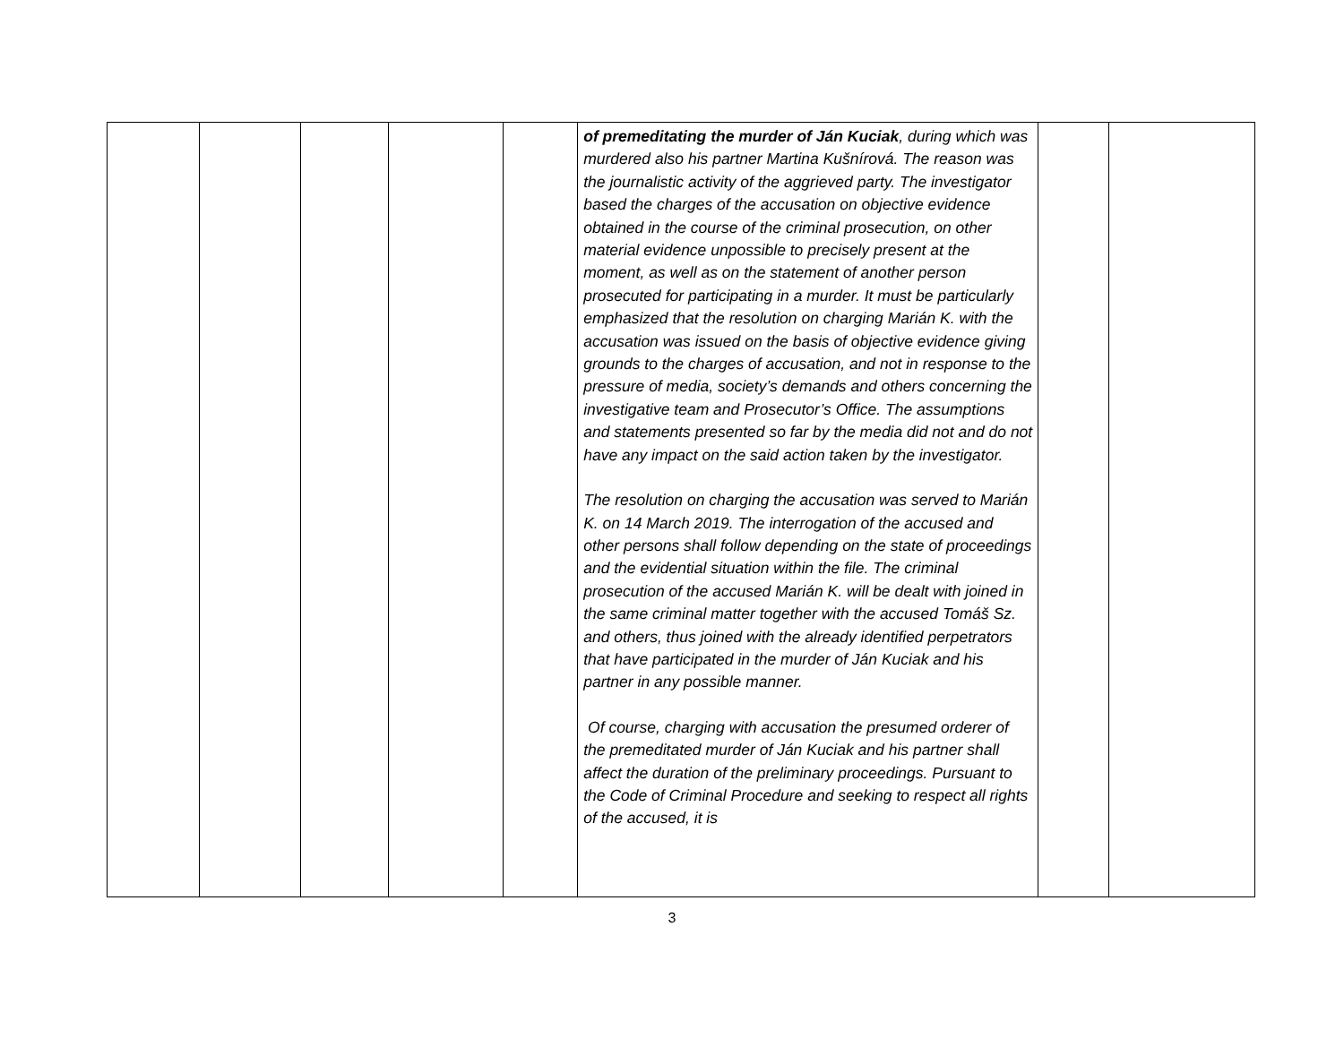| | | | | | of premeditating the murder of Ján Kuciak , during which was murdered also his partner Martina Kušnírová. The reason was the journalistic activity of the aggrieved party. The investigator based the charges of the accusation on objective evidence obtained in the course of the criminal prosecution, on other material evidence unpossible to precisely present at the moment, as well as on the statement of another person prosecuted for participating in a murder. It must be particularly emphasized that the resolution on charging Marián K. with the accusation was issued on the basis of objective evidence giving grounds to the charges of accusation, and not in response to the pressure of media, society’s demands and others concerning the investigative team and Prosecutor’s Office. The assumptions and statements presented so far by the media did not and do not have any impact on the said action taken by the investigator. The resolution on charging the accusation was served to Marián K. on 14 March 2019. The interrogation of the accused and other persons shall follow depending on the state of proceedings and the evidential situation within the file. The criminal prosecution of the accused Marián K. will be dealt with joined in the same criminal matter together with the accused Tomáš Sz. and others, thus joined with the already identified perpetrators that have participated in the murder of Ján Kuciak and his partner in any possible manner. Of course, charging with accusation the presumed orderer of the premeditated murder of Ján Kuciak and his partner shall affect the duration of the preliminary proceedings. Pursuant to the Code of Criminal Procedure and seeking to respect all rights of the accused, it is | | |
3